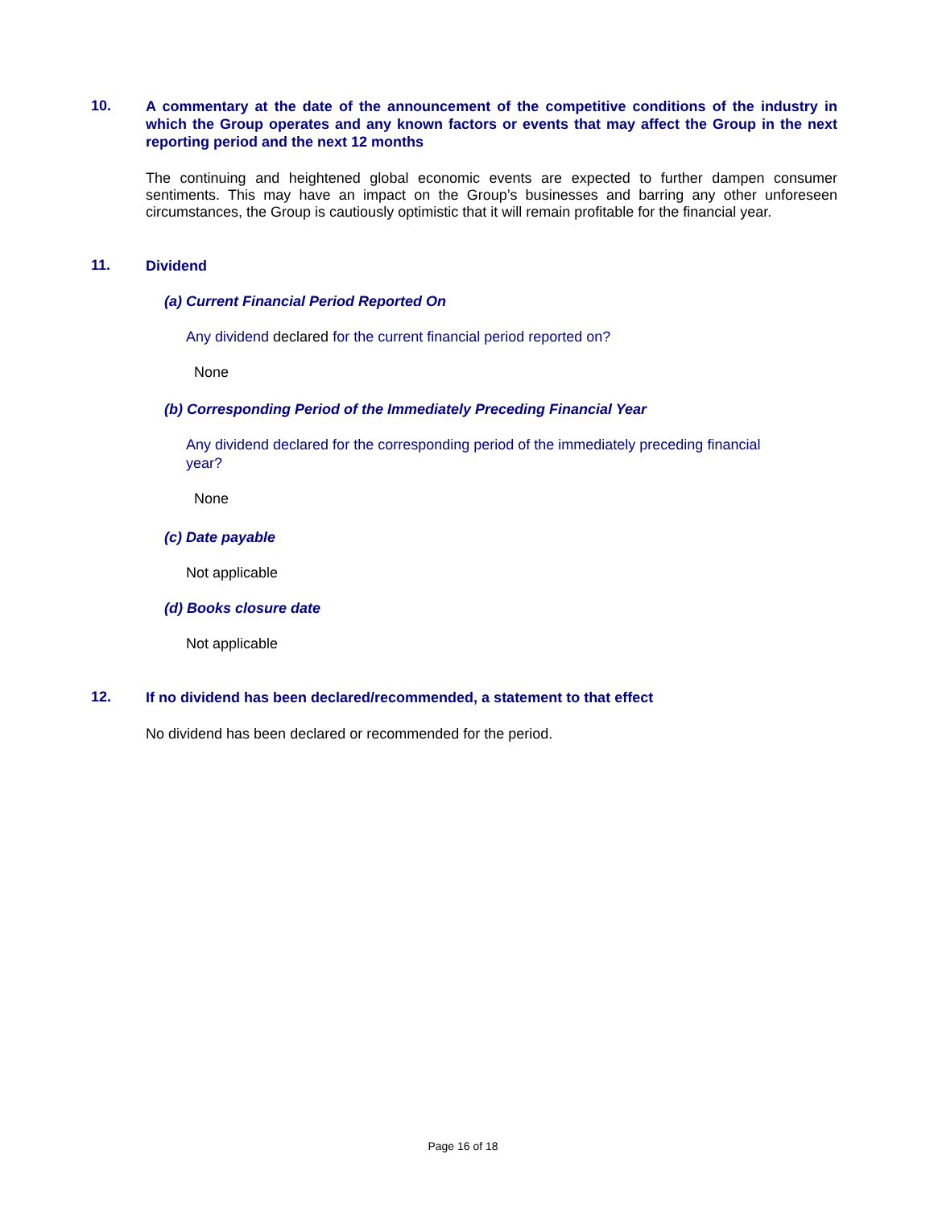10.
A commentary at the date of the announcement of the competitive conditions of the industry in which the Group operates and any known factors or events that may affect the Group in the next reporting period and the next 12 months
The continuing and heightened global economic events are expected to further dampen consumer sentiments. This may have an impact on the Group’s businesses and barring any other unforeseen circumstances, the Group is cautiously optimistic that it will remain profitable for the financial year.
11.
Dividend
(a) Current Financial Period Reported On
Any dividend declared for the current financial period reported on?
None
(b) Corresponding Period of the Immediately Preceding Financial Year
Any dividend declared for the corresponding period of the immediately preceding financial year?
None
(c) Date payable
Not applicable
(d) Books closure date
Not applicable
12.
If no dividend has been declared/recommended, a statement to that effect
No dividend has been declared or recommended for the period.
Page 16 of 18